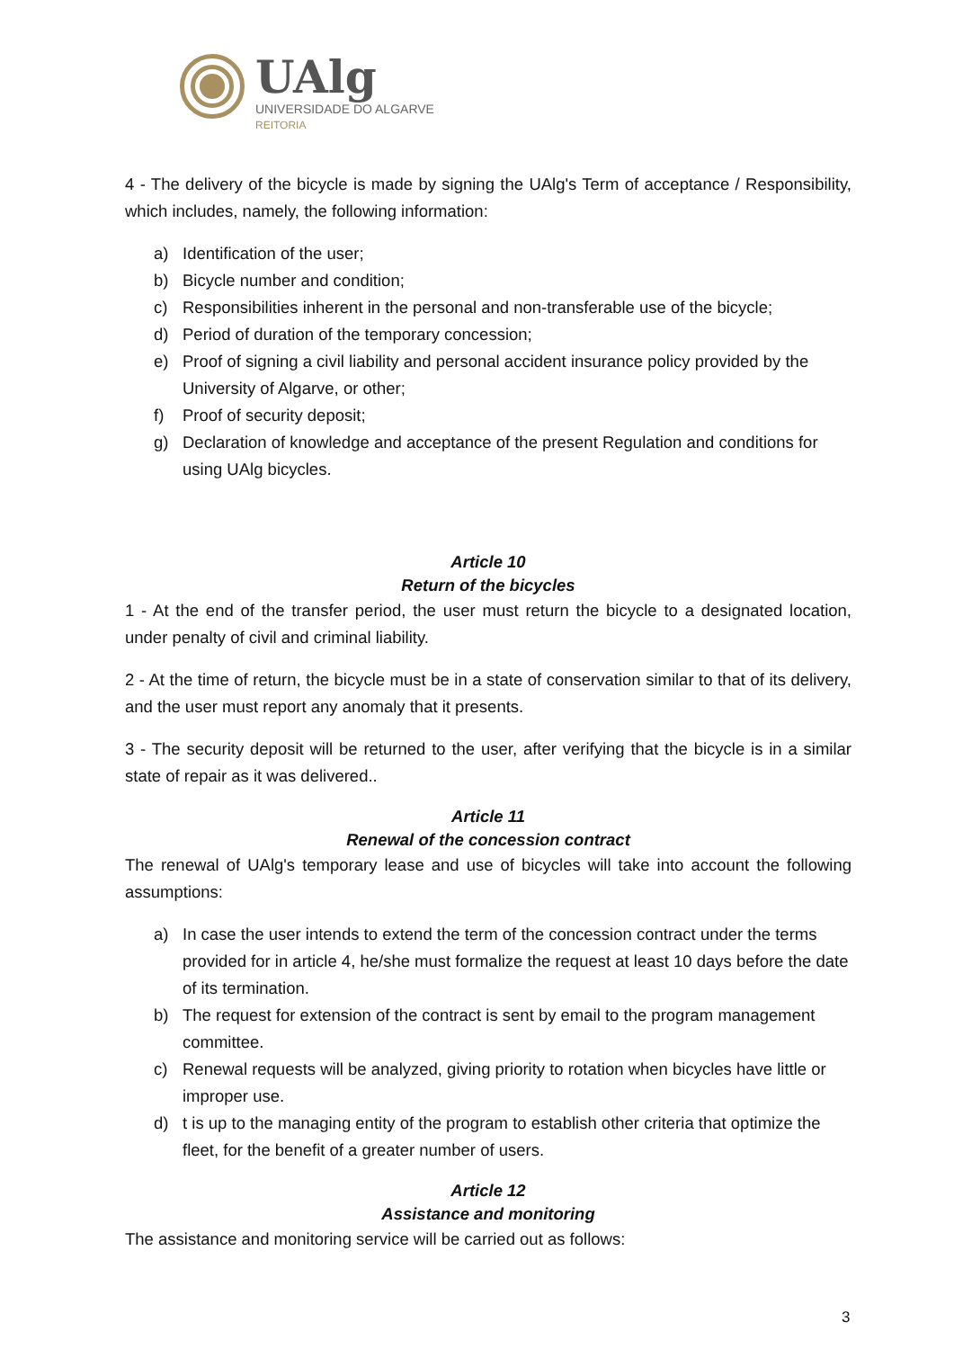UAlg
UNIVERSIDADE DO ALGARVE
REITORIA
4 - The delivery of the bicycle is made by signing the UAlg's Term of acceptance / Responsibility, which includes, namely, the following information:
a) Identification of the user;
b) Bicycle number and condition;
c) Responsibilities inherent in the personal and non-transferable use of the bicycle;
d) Period of duration of the temporary concession;
e) Proof of signing a civil liability and personal accident insurance policy provided by the University of Algarve, or other;
f) Proof of security deposit;
g) Declaration of knowledge and acceptance of the present Regulation and conditions for using UAlg bicycles.
Article 10
Return of the bicycles
1 - At the end of the transfer period, the user must return the bicycle to a designated location, under penalty of civil and criminal liability.
2 - At the time of return, the bicycle must be in a state of conservation similar to that of its delivery, and the user must report any anomaly that it presents.
3 - The security deposit will be returned to the user, after verifying that the bicycle is in a similar state of repair as it was delivered..
Article 11
Renewal of the concession contract
The renewal of UAlg's temporary lease and use of bicycles will take into account the following assumptions:
a) In case the user intends to extend the term of the concession contract under the terms provided for in article 4, he/she must formalize the request at least 10 days before the date of its termination.
b) The request for extension of the contract is sent by email to the program management committee.
c) Renewal requests will be analyzed, giving priority to rotation when bicycles have little or improper use.
d) t is up to the managing entity of the program to establish other criteria that optimize the fleet, for the benefit of a greater number of users.
Article 12
Assistance and monitoring
The assistance and monitoring service will be carried out as follows:
3